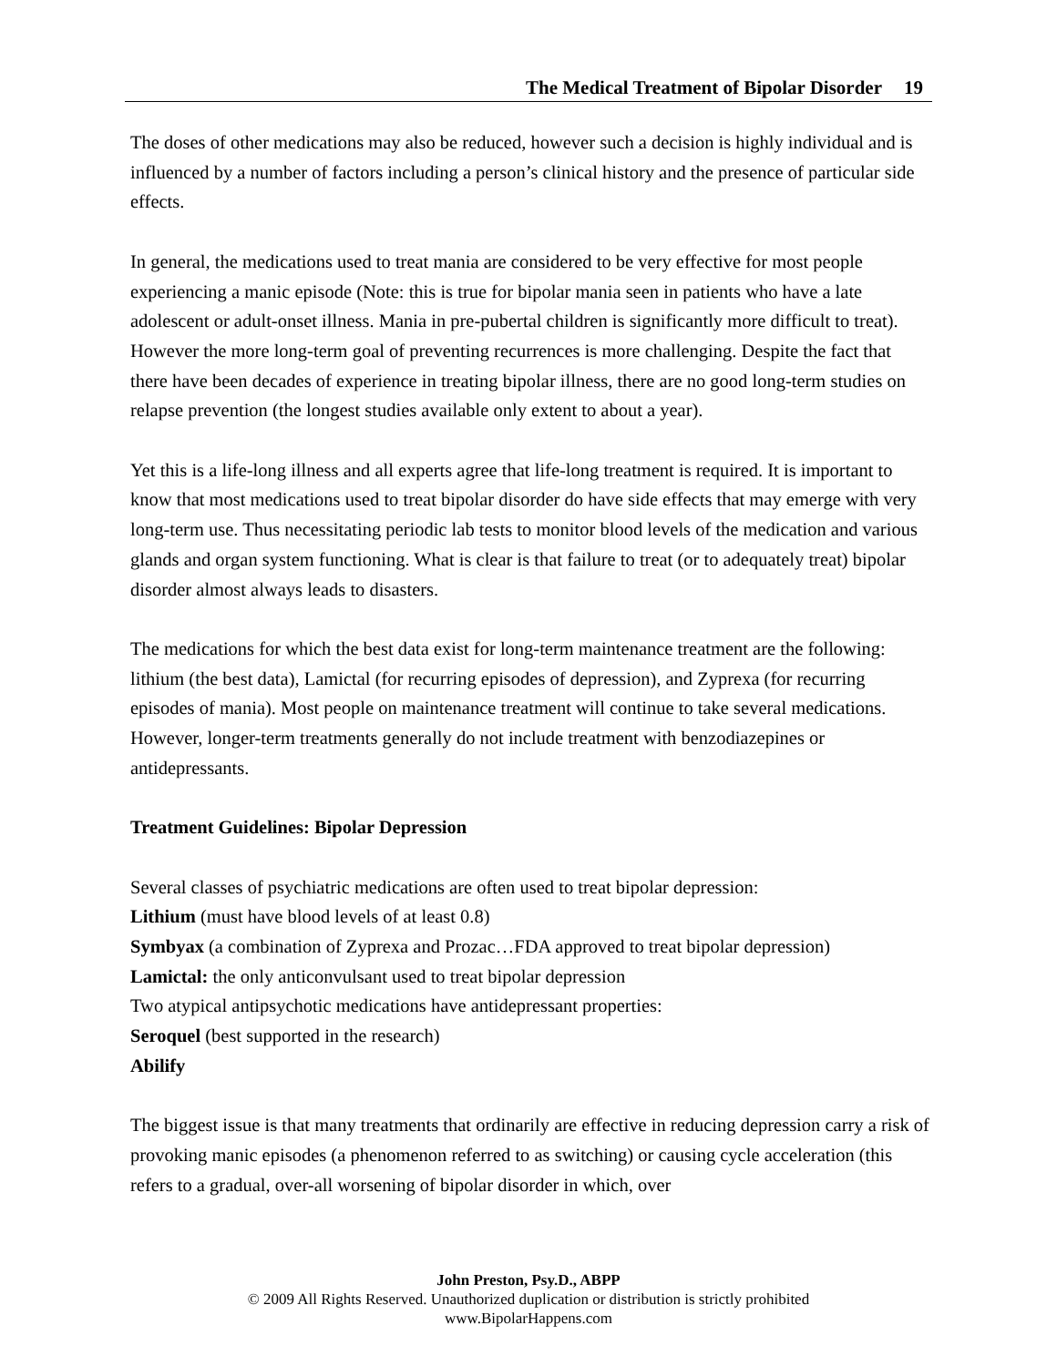The Medical Treatment of Bipolar Disorder 19
The doses of other medications may also be reduced, however such a decision is highly individual and is influenced by a number of factors including a person’s clinical history and the presence of particular side effects.
In general, the medications used to treat mania are considered to be very effective for most people experiencing a manic episode (Note: this is true for bipolar mania seen in patients who have a late adolescent or adult-onset illness. Mania in pre-pubertal children is significantly more difficult to treat). However the more long-term goal of preventing recurrences is more challenging. Despite the fact that there have been decades of experience in treating bipolar illness, there are no good long-term studies on relapse prevention (the longest studies available only extent to about a year).
Yet this is a life-long illness and all experts agree that life-long treatment is required. It is important to know that most medications used to treat bipolar disorder do have side effects that may emerge with very long-term use. Thus necessitating periodic lab tests to monitor blood levels of the medication and various glands and organ system functioning. What is clear is that failure to treat (or to adequately treat) bipolar disorder almost always leads to disasters.
The medications for which the best data exist for long-term maintenance treatment are the following: lithium (the best data), Lamictal (for recurring episodes of depression), and Zyprexa (for recurring episodes of mania). Most people on maintenance treatment will continue to take several medications. However, longer-term treatments generally do not include treatment with benzodiazepines or antidepressants.
Treatment Guidelines: Bipolar Depression
Several classes of psychiatric medications are often used to treat bipolar depression:
Lithium (must have blood levels of at least 0.8)
Symbyax (a combination of Zyprexa and Prozac…FDA approved to treat bipolar depression)
Lamictal: the only anticonvulsant used to treat bipolar depression
Two atypical antipsychotic medications have antidepressant properties:
Seroquel (best supported in the research)
Abilify
The biggest issue is that many treatments that ordinarily are effective in reducing depression carry a risk of provoking manic episodes (a phenomenon referred to as switching) or causing cycle acceleration (this refers to a gradual, over-all worsening of bipolar disorder in which, over
John Preston, Psy.D., ABPP
© 2009 All Rights Reserved. Unauthorized duplication or distribution is strictly prohibited
www.BipolarHappens.com